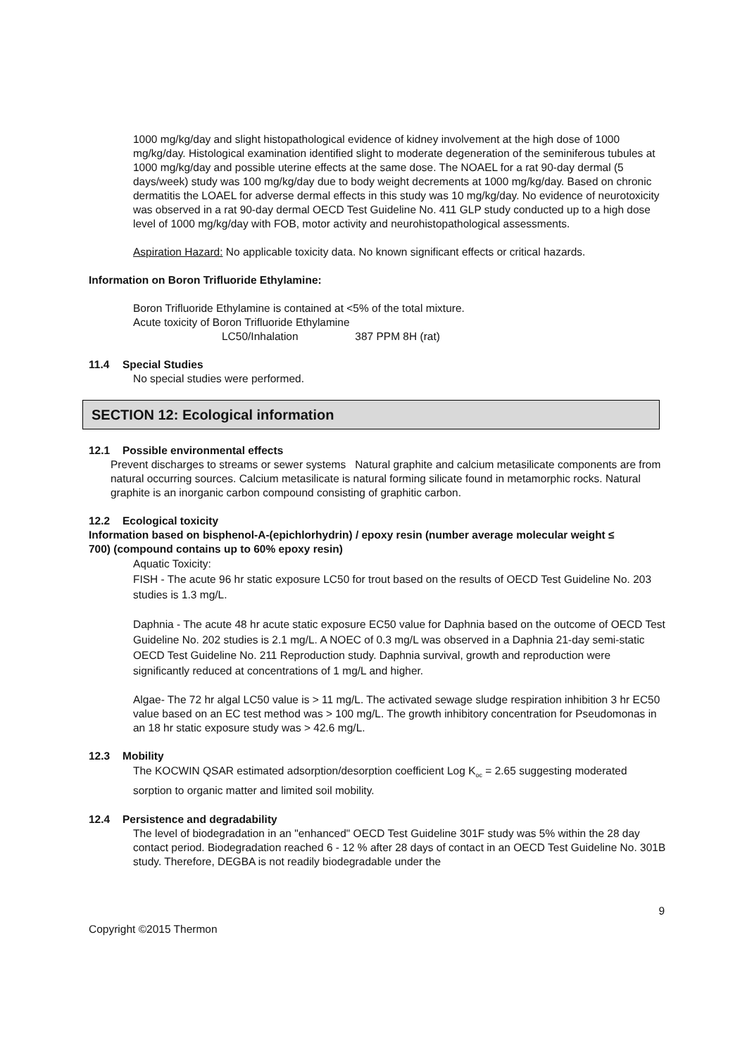1000 mg/kg/day and slight histopathological evidence of kidney involvement at the high dose of 1000 mg/kg/day. Histological examination identified slight to moderate degeneration of the seminiferous tubules at 1000 mg/kg/day and possible uterine effects at the same dose. The NOAEL for a rat 90-day dermal (5 days/week) study was 100 mg/kg/day due to body weight decrements at 1000 mg/kg/day. Based on chronic dermatitis the LOAEL for adverse dermal effects in this study was 10 mg/kg/day. No evidence of neurotoxicity was observed in a rat 90-day dermal OECD Test Guideline No. 411 GLP study conducted up to a high dose level of 1000 mg/kg/day with FOB, motor activity and neurohistopathological assessments.
Aspiration Hazard: No applicable toxicity data. No known significant effects or critical hazards.
Information on Boron Trifluoride Ethylamine:
Boron Trifluoride Ethylamine is contained at <5% of the total mixture.
Acute toxicity of Boron Trifluoride Ethylamine
LC50/Inhalation 387 PPM 8H (rat)
11.4 Special Studies
No special studies were performed.
SECTION 12: Ecological information
12.1 Possible environmental effects
Prevent discharges to streams or sewer systems Natural graphite and calcium metasilicate components are from natural occurring sources. Calcium metasilicate is natural forming silicate found in metamorphic rocks. Natural graphite is an inorganic carbon compound consisting of graphitic carbon.
12.2 Ecological toxicity
Information based on bisphenol-A-(epichlorhydrin) / epoxy resin (number average molecular weight ≤ 700) (compound contains up to 60% epoxy resin)
Aquatic Toxicity:
FISH - The acute 96 hr static exposure LC50 for trout based on the results of OECD Test Guideline No. 203 studies is 1.3 mg/L.
Daphnia - The acute 48 hr acute static exposure EC50 value for Daphnia based on the outcome of OECD Test Guideline No. 202 studies is 2.1 mg/L. A NOEC of 0.3 mg/L was observed in a Daphnia 21-day semi-static OECD Test Guideline No. 211 Reproduction study. Daphnia survival, growth and reproduction were significantly reduced at concentrations of 1 mg/L and higher.
Algae- The 72 hr algal LC50 value is > 11 mg/L. The activated sewage sludge respiration inhibition 3 hr EC50 value based on an EC test method was > 100 mg/L. The growth inhibitory concentration for Pseudomonas in an 18 hr static exposure study was > 42.6 mg/L.
12.3 Mobility
The KOCWIN QSAR estimated adsorption/desorption coefficient Log K<sub>oc</sub> = 2.65 suggesting moderated sorption to organic matter and limited soil mobility.
12.4 Persistence and degradability
The level of biodegradation in an "enhanced" OECD Test Guideline 301F study was 5% within the 28 day contact period. Biodegradation reached 6 - 12 % after 28 days of contact in an OECD Test Guideline No. 301B study. Therefore, DEGBA is not readily biodegradable under the
9
Copyright ©2015 Thermon